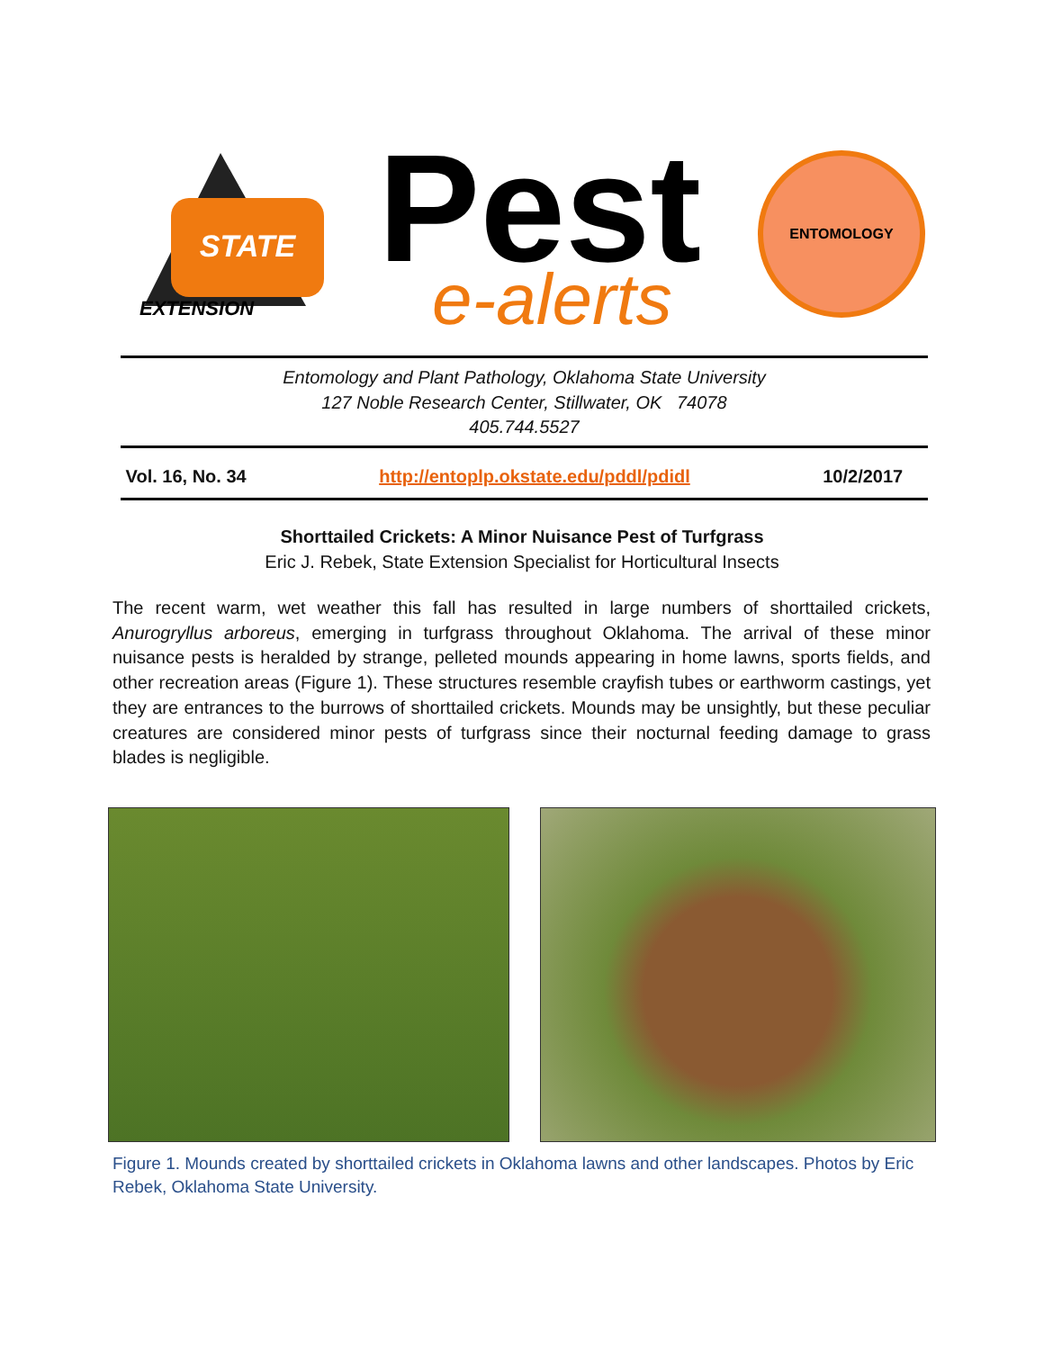STATE
EXTENSION
Pest
e-alerts
ENTOMOLOGY
Entomology and Plant Pathology, Oklahoma State University
127 Noble Research Center, Stillwater, OK 74078
405.744.5527
Vol. 16, No. 34 http://entoplp.okstate.edu/pddl/pdidl 10/2/2017
Shorttailed Crickets: A Minor Nuisance Pest of Turfgrass
Eric J. Rebek, State Extension Specialist for Horticultural Insects
The recent warm, wet weather this fall has resulted in large numbers of shorttailed crickets, Anurogryllus arboreus, emerging in turfgrass throughout Oklahoma. The arrival of these minor nuisance pests is heralded by strange, pelleted mounds appearing in home lawns, sports fields, and other recreation areas (Figure 1). These structures resemble crayfish tubes or earthworm castings, yet they are entrances to the burrows of shorttailed crickets. Mounds may be unsightly, but these peculiar creatures are considered minor pests of turfgrass since their nocturnal feeding damage to grass blades is negligible.
Figure 1. Mounds created by shorttailed crickets in Oklahoma lawns and other landscapes. Photos by Eric Rebek, Oklahoma State University.